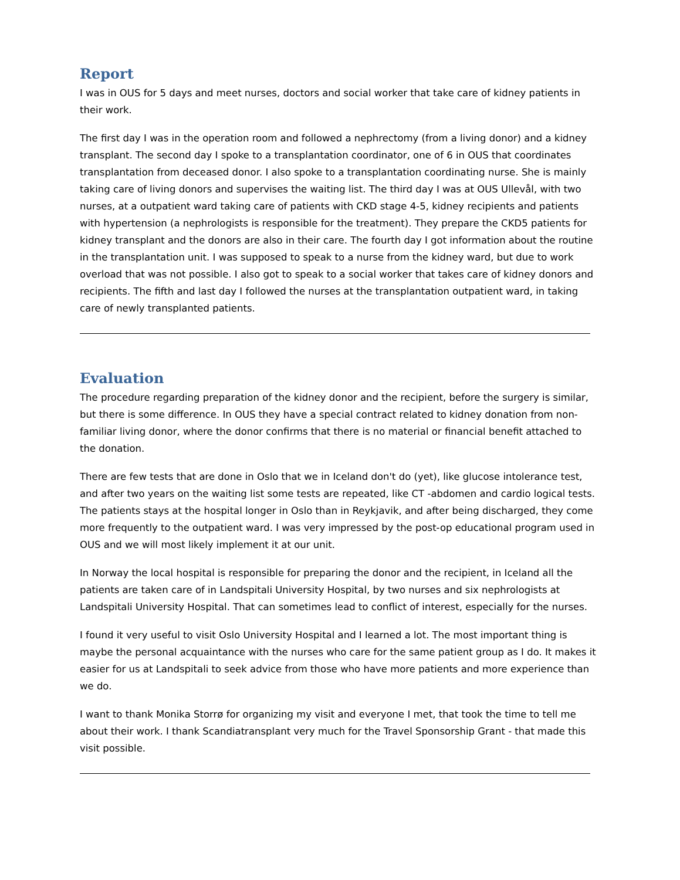Report
I was in OUS for 5 days and meet nurses, doctors and social worker that take care of kidney patients in their work.
The first day I was in the operation room and followed a nephrectomy (from a living donor) and a kidney transplant. The second day I spoke to a transplantation coordinator, one of 6 in OUS that coordinates transplantation from deceased donor. I also spoke to a transplantation coordinating nurse. She is mainly taking care of living donors and supervises the waiting list. The third day I was at OUS Ullevål, with two nurses, at a outpatient ward taking care of patients with CKD stage 4-5, kidney recipients and patients with hypertension (a nephrologists is responsible for the treatment). They prepare the CKD5 patients for kidney transplant and the donors are also in their care. The fourth day I got information about the routine in the transplantation unit. I was supposed to speak to a nurse from the kidney ward, but due to work overload that was not possible. I also got to speak to a social worker that takes care of kidney donors and recipients. The fifth and last day I followed the nurses at the transplantation outpatient ward, in taking care of newly transplanted patients.
Evaluation
The procedure regarding preparation of the kidney donor and the recipient, before the surgery is similar, but there is some difference. In OUS they have a special contract related to kidney donation from non-familiar living donor, where the donor confirms that there is no material or financial benefit attached to the donation.
There are few tests that are done in Oslo that we in Iceland don't do (yet), like glucose intolerance test, and after two years on the waiting list some tests are repeated, like CT -abdomen and cardio logical tests. The patients stays at the hospital longer in Oslo than in Reykjavik, and after being discharged, they come more frequently to the outpatient ward. I was very impressed by the post-op educational program used in OUS and we will most likely implement it at our unit.
In Norway the local hospital is responsible for preparing the donor and the recipient, in Iceland all the patients are taken care of in Landspitali University Hospital, by two nurses and six nephrologists at Landspitali University Hospital. That can sometimes lead to conflict of interest, especially for the nurses.
I found it very useful to visit Oslo University Hospital and I learned a lot. The most important thing is maybe the personal acquaintance with the nurses who care for the same patient group as I do. It makes it easier for us at Landspitali to seek advice from those who have more patients and more experience than we do.
I want to thank Monika Storrø for organizing my visit and everyone I met, that took the time to tell me about their work. I thank Scandiatransplant very much for the Travel Sponsorship Grant - that made this visit possible.